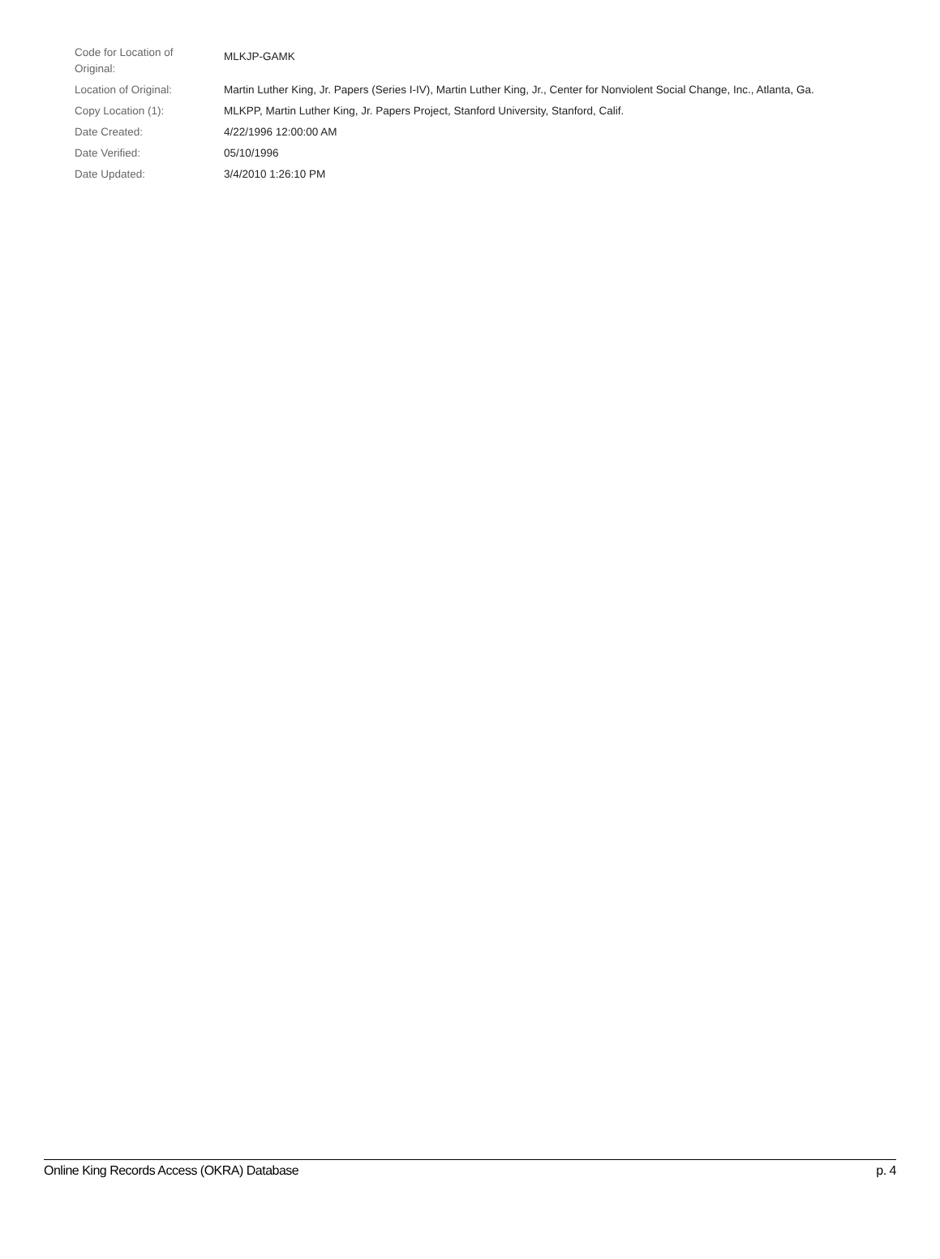| Code for Location of Original: | MLKJP-GAMK |
| Location of Original: | Martin Luther King, Jr. Papers (Series I-IV), Martin Luther King, Jr., Center for Nonviolent Social Change, Inc., Atlanta, Ga. |
| Copy Location (1): | MLKPP, Martin Luther King, Jr. Papers Project, Stanford University, Stanford, Calif. |
| Date Created: | 4/22/1996 12:00:00 AM |
| Date Verified: | 05/10/1996 |
| Date Updated: | 3/4/2010 1:26:10 PM |
Online King Records Access (OKRA) Database p. 4